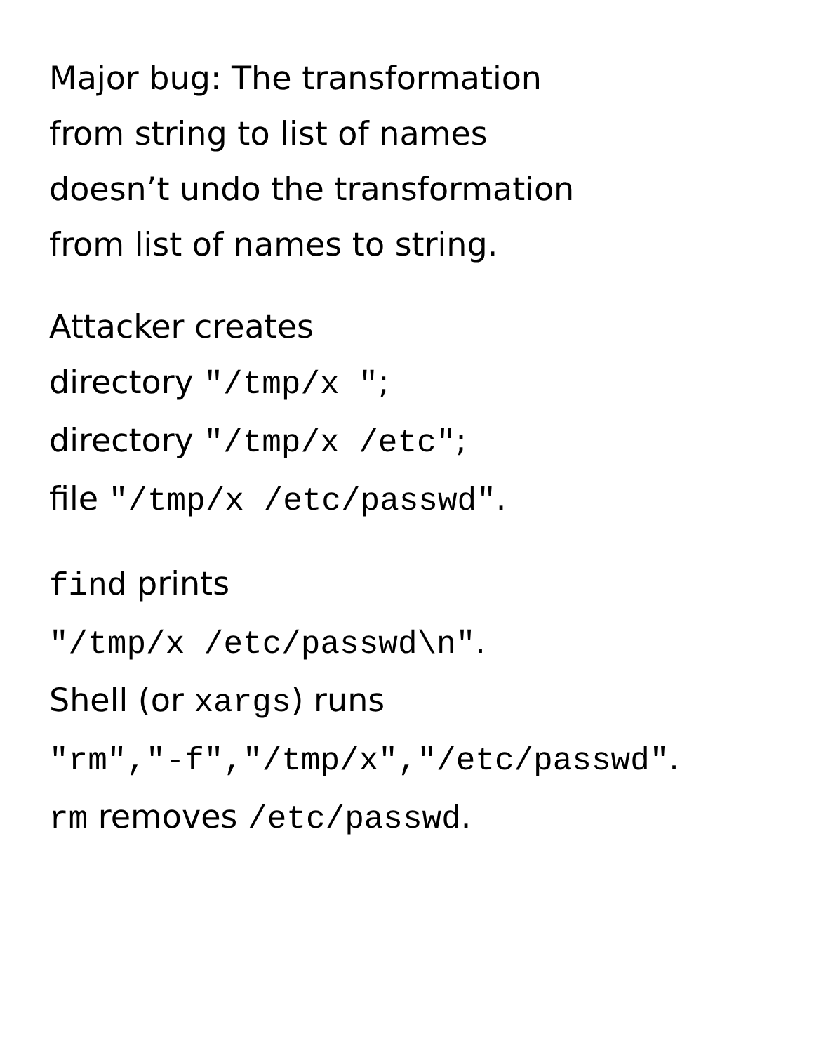Major bug: The transformation
from string to list of names
doesn’t undo the transformation
from list of names to string.
Attacker creates
directory "/tmp/x ";
directory "/tmp/x /etc";
file "/tmp/x /etc/passwd".
find prints
"/tmp/x /etc/passwd\n".
Shell (or xargs) runs
"rm","-f","/tmp/x","/etc/passwd".
rm removes /etc/passwd.